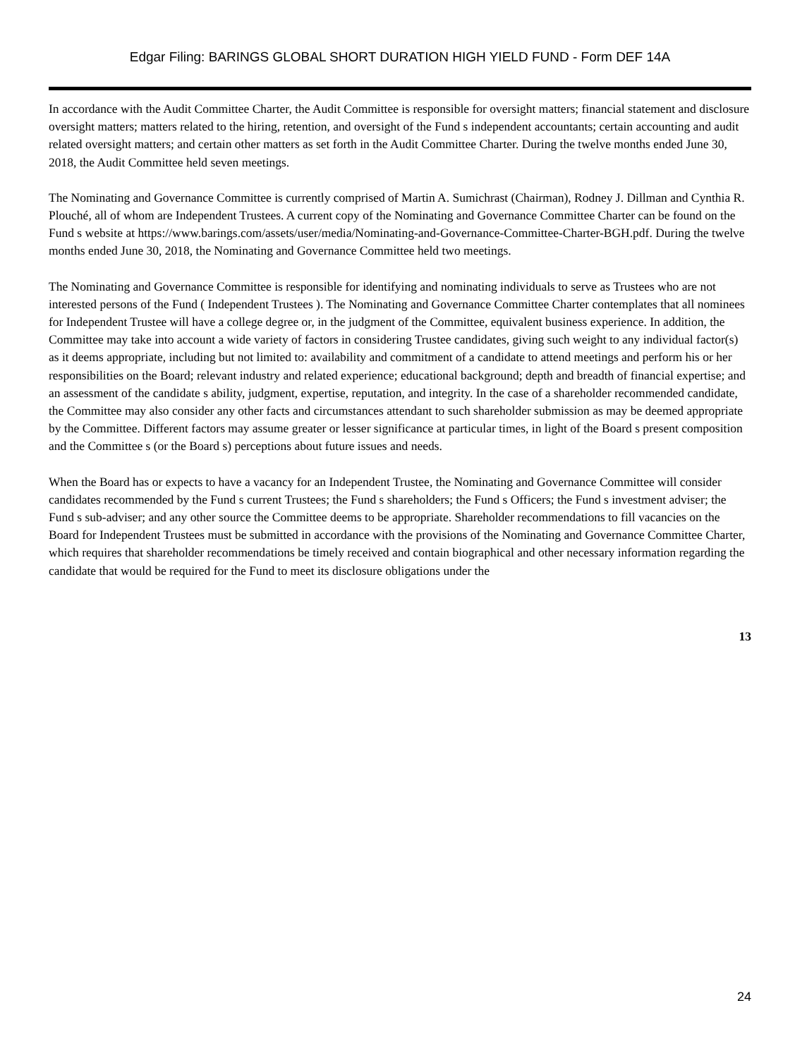Edgar Filing: BARINGS GLOBAL SHORT DURATION HIGH YIELD FUND - Form DEF 14A
In accordance with the Audit Committee Charter, the Audit Committee is responsible for oversight matters; financial statement and disclosure oversight matters; matters related to the hiring, retention, and oversight of the Fund s independent accountants; certain accounting and audit related oversight matters; and certain other matters as set forth in the Audit Committee Charter. During the twelve months ended June 30, 2018, the Audit Committee held seven meetings.
The Nominating and Governance Committee is currently comprised of Martin A. Sumichrast (Chairman), Rodney J. Dillman and Cynthia R. Plouché, all of whom are Independent Trustees. A current copy of the Nominating and Governance Committee Charter can be found on the Fund s website at https://www.barings.com/assets/user/media/Nominating-and-Governance-Committee-Charter-BGH.pdf. During the twelve months ended June 30, 2018, the Nominating and Governance Committee held two meetings.
The Nominating and Governance Committee is responsible for identifying and nominating individuals to serve as Trustees who are not interested persons of the Fund ( Independent Trustees ). The Nominating and Governance Committee Charter contemplates that all nominees for Independent Trustee will have a college degree or, in the judgment of the Committee, equivalent business experience. In addition, the Committee may take into account a wide variety of factors in considering Trustee candidates, giving such weight to any individual factor(s) as it deems appropriate, including but not limited to: availability and commitment of a candidate to attend meetings and perform his or her responsibilities on the Board; relevant industry and related experience; educational background; depth and breadth of financial expertise; and an assessment of the candidate s ability, judgment, expertise, reputation, and integrity. In the case of a shareholder recommended candidate, the Committee may also consider any other facts and circumstances attendant to such shareholder submission as may be deemed appropriate by the Committee. Different factors may assume greater or lesser significance at particular times, in light of the Board s present composition and the Committee s (or the Board s) perceptions about future issues and needs.
When the Board has or expects to have a vacancy for an Independent Trustee, the Nominating and Governance Committee will consider candidates recommended by the Fund s current Trustees; the Fund s shareholders; the Fund s Officers; the Fund s investment adviser; the Fund s sub-adviser; and any other source the Committee deems to be appropriate. Shareholder recommendations to fill vacancies on the Board for Independent Trustees must be submitted in accordance with the provisions of the Nominating and Governance Committee Charter, which requires that shareholder recommendations be timely received and contain biographical and other necessary information regarding the candidate that would be required for the Fund to meet its disclosure obligations under the
13
24